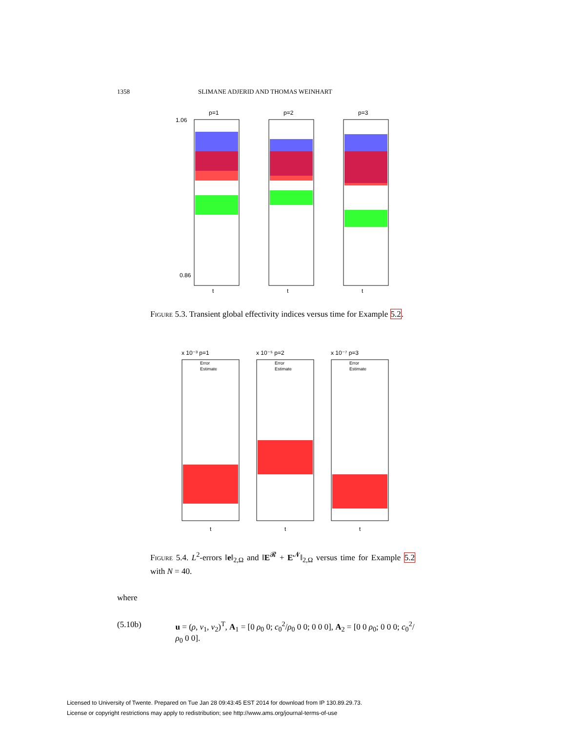1358 SLIMANE ADJERID AND THOMAS WEINHART
p=1
1.06
0.86
t
p=2
t
p=3
t
Figure 5.3. Transient global effectivity indices versus time for Example 5.2.
x 10⁻³ p=1
Error
Estimate
t
x 10⁻⁵ p=2
Error
Estimate
t
x 10⁻⁷ p=3
Error
Estimate
t
Figure 5.4. L<sup>2</sup>-errors ‖e‖<sub>2,Ω</sub> and ‖E<sup>𝓡</sup> + E<sup>𝓝</sup>‖<sub>2,Ω</sub> versus time for Example 5.2 with N = 40.
where
(5.10b) u = (ρ, v<sub>1</sub>, v<sub>2</sub>)<sup>T</sup>, A<sub>1</sub> = [0 ρ<sub>0</sub> 0; c<sub>0</sub><sup>2</sup>/ρ<sub>0</sub> 0 0; 0 0 0], A<sub>2</sub> = [0 0 ρ<sub>0</sub>; 0 0 0; c<sub>0</sub><sup>2</sup>/ρ<sub>0</sub> 0 0].
Licensed to University of Twente. Prepared on Tue Jan 28 09:43:45 EST 2014 for download from IP 130.89.29.73.
License or copyright restrictions may apply to redistribution; see http://www.ams.org/journal-terms-of-use